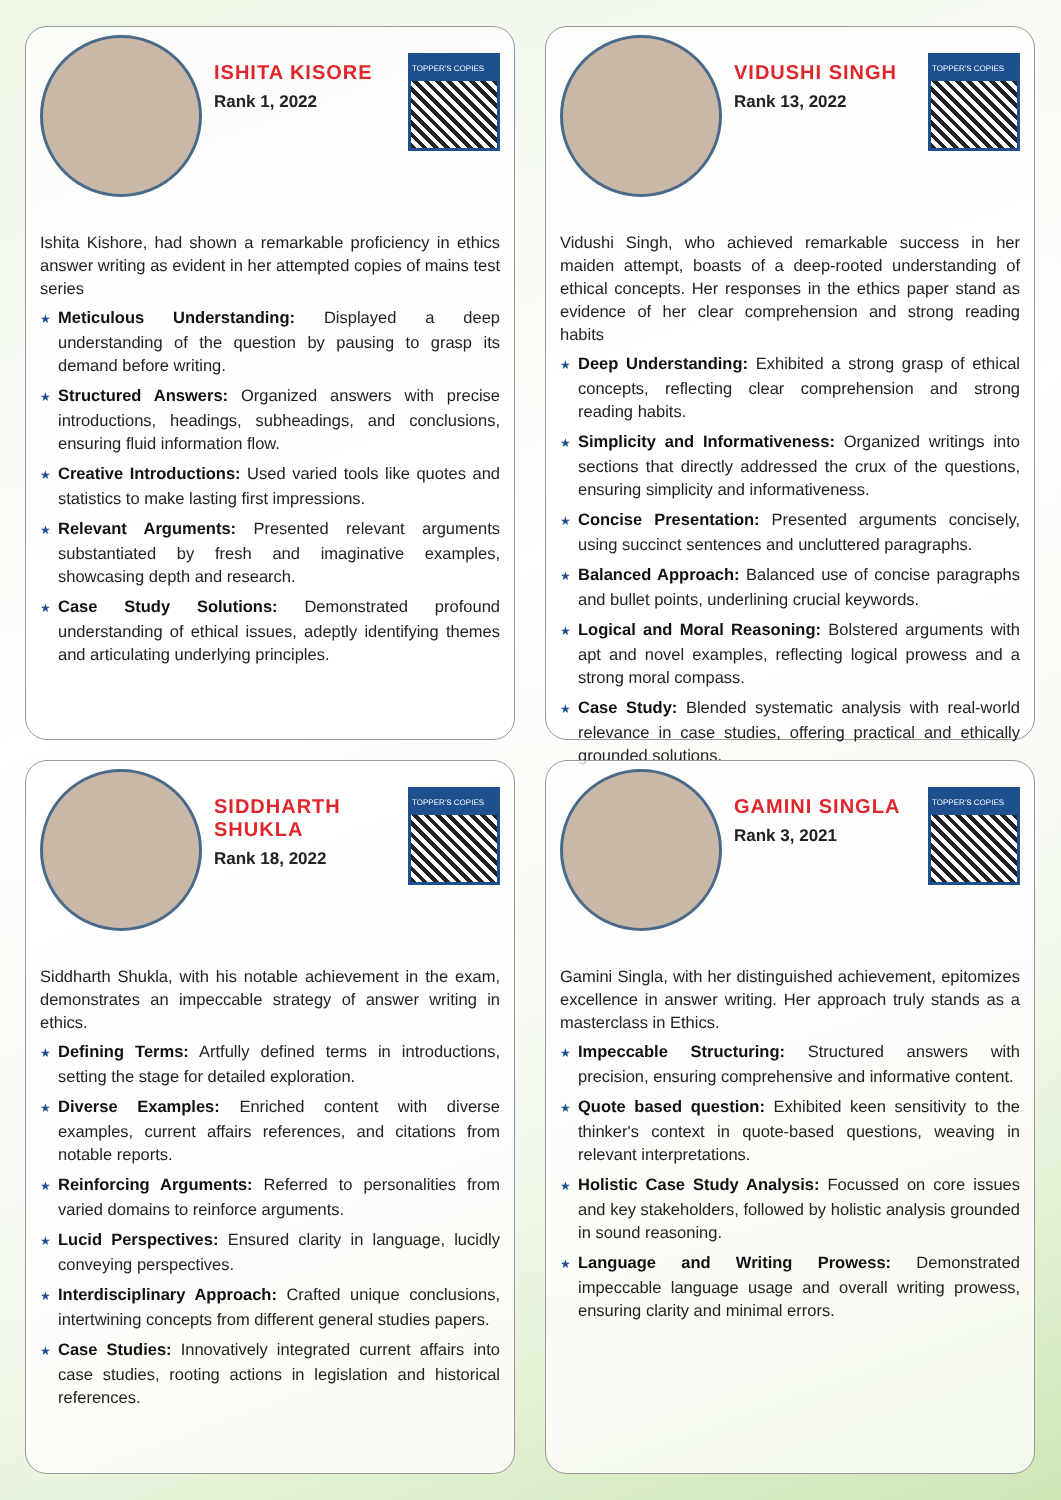ISHITA KISORE
Rank 1, 2022
TOPPER'S COPIES
Ishita Kishore, had shown a remarkable proficiency in ethics answer writing as evident in her attempted copies of mains test series
★ Meticulous Understanding: Displayed a deep understanding of the question by pausing to grasp its demand before writing.
★ Structured Answers: Organized answers with precise introductions, headings, subheadings, and conclusions, ensuring fluid information flow.
★ Creative Introductions: Used varied tools like quotes and statistics to make lasting first impressions.
★ Relevant Arguments: Presented relevant arguments substantiated by fresh and imaginative examples, showcasing depth and research.
★ Case Study Solutions: Demonstrated profound understanding of ethical issues, adeptly identifying themes and articulating underlying principles.
VIDUSHI SINGH
Rank 13, 2022
TOPPER'S COPIES
Vidushi Singh, who achieved remarkable success in her maiden attempt, boasts of a deep-rooted understanding of ethical concepts. Her responses in the ethics paper stand as evidence of her clear comprehension and strong reading habits
★ Deep Understanding: Exhibited a strong grasp of ethical concepts, reflecting clear comprehension and strong reading habits.
★ Simplicity and Informativeness: Organized writings into sections that directly addressed the crux of the questions, ensuring simplicity and informativeness.
★ Concise Presentation: Presented arguments concisely, using succinct sentences and uncluttered paragraphs.
★ Balanced Approach: Balanced use of concise paragraphs and bullet points, underlining crucial keywords.
★ Logical and Moral Reasoning: Bolstered arguments with apt and novel examples, reflecting logical prowess and a strong moral compass.
★ Case Study: Blended systematic analysis with real-world relevance in case studies, offering practical and ethically grounded solutions.
SIDDHARTH SHUKLA
Rank 18, 2022
TOPPER'S COPIES
Siddharth Shukla, with his notable achievement in the exam, demonstrates an impeccable strategy of answer writing in ethics.
★ Defining Terms: Artfully defined terms in introductions, setting the stage for detailed exploration.
★ Diverse Examples: Enriched content with diverse examples, current affairs references, and citations from notable reports.
★ Reinforcing Arguments: Referred to personalities from varied domains to reinforce arguments.
★ Lucid Perspectives: Ensured clarity in language, lucidly conveying perspectives.
★ Interdisciplinary Approach: Crafted unique conclusions, intertwining concepts from different general studies papers.
★ Case Studies: Innovatively integrated current affairs into case studies, rooting actions in legislation and historical references.
GAMINI SINGLA
Rank 3, 2021
TOPPER'S COPIES
Gamini Singla, with her distinguished achievement, epitomizes excellence in answer writing. Her approach truly stands as a masterclass in Ethics.
★ Impeccable Structuring: Structured answers with precision, ensuring comprehensive and informative content.
★ Quote based question: Exhibited keen sensitivity to the thinker's context in quote-based questions, weaving in relevant interpretations.
★ Holistic Case Study Analysis: Focussed on core issues and key stakeholders, followed by holistic analysis grounded in sound reasoning.
★ Language and Writing Prowess: Demonstrated impeccable language usage and overall writing prowess, ensuring clarity and minimal errors.